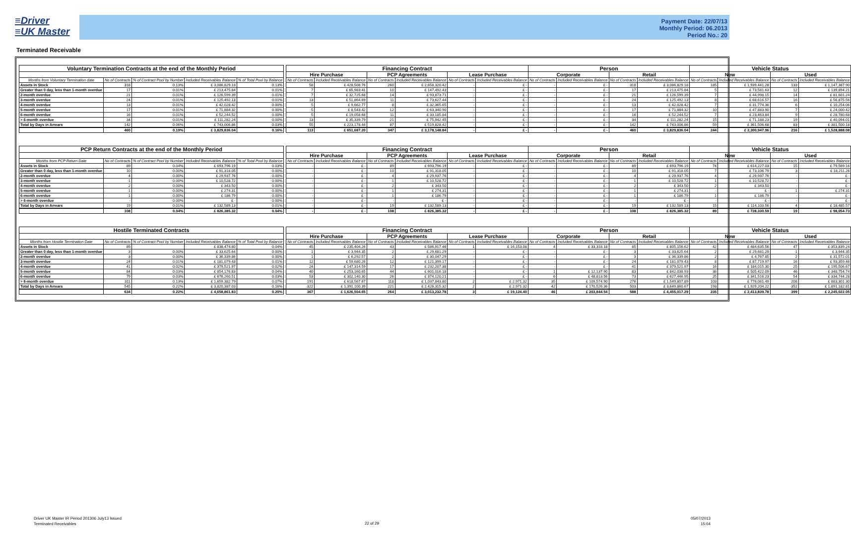≡Driver
≡UK Master
Payment Date: 22/07/13
Monthly Period: 06.2013
Period No.: 20
Terminated Receivable
| Voluntary Termination Contracts at the end of the Monthly Period | | | | | | Financing Contract | | | | | | Person | | | | Vehicle Status | | | |
| --- | --- | --- | --- | --- | --- | --- | --- | --- | --- | --- | --- | --- | --- | --- | --- | --- | --- | --- | --- |
| | | | | | | Hire Purchase | | PCP Agreements | | Lease Purchase | | Corporate | | Retail | | New | | Used | |
| Months from Voluntary Termination date | No of Contracts | % of Contract Pool by Number | Included Receivables Balance | % of Total Pool by Balance | | No of Contracts | Included Receivables Balance | No of Contracts | Included Receivables Balance | No of Contracts | Included Receivables Balance | No of Contracts | Included Receivables Balance | No of Contracts | Included Receivables Balance | No of Contracts | Included Receivables Balance | No of Contracts | Included Receivables Balance |
| Assets in Stock | 318 | 0.13% | £ 3,086,829.18 | 0.13% | | 58 | £ 428,508.76 | 260 | £ 2,658,320.42 | - | £ - | - | £ - | 318 | £ 3,086,829.18 | 185 | £ 1,939,441.28 | 133 | £ 1,147,387.90 |
| Greater than 0 day, less than 1-month overdue | 17 | 0.01% | £ 213,475.84 | 0.01% | | 7 | £ 65,983.41 | 10 | £ 147,492.43 | - | £ - | - | £ - | 17 | £ 213,475.84 | 5 | £ 73,581.63 | 12 | £ 139,894.21 |
| 2-month overdue | 21 | 0.01% | £ 126,599.39 | 0.01% | | 7 | £ 32,725.68 | 14 | £ 93,873.71 | - | £ - | - | £ - | 21 | £ 126,599.39 | 7 | £ 44,998.15 | 14 | £ 81,601.24 |
| 3-month overdue | 24 | 0.01% | £ 125,492.13 | 0.01% | | 13 | £ 51,864.69 | 11 | £ 73,627.44 | - | £ - | - | £ - | 24 | £ 125,492.13 | 8 | £ 68,616.57 | 16 | £ 56,875.56 |
| 4-month overdue | 13 | 0.01% | £ 42,028.42 | 0.00% | | 5 | £ 9,662.77 | 8 | £ 32,365.65 | - | £ - | - | £ - | 13 | £ 42,028.42 | 7 | £ 31,774.36 | 6 | £ 10,254.06 |
| 5-month overdue | 17 | 0.01% | £ 71,884.32 | 0.00% | | 5 | £ 8,543.42 | 12 | £ 63,340.90 | - | £ - | - | £ - | 17 | £ 71,884.32 | 10 | £ 47,883.90 | 7 | £ 24,000.42 |
| 6-month overdue | 16 | 0.01% | £ 52,244.52 | 0.00% | | 5 | £ 19,058.68 | 11 | £ 33,185.84 | - | £ - | - | £ - | 16 | £ 52,244.52 | 7 | £ 23,463.84 | 9 | £ 28,780.68 |
| > 6-month overdue | 34 | 0.01% | £ 111,282.24 | 0.00% | | 13 | £ 35,339.79 | 21 | £ 75,942.45 | - | £ - | - | £ - | 34 | £ 111,282.24 | 15 | £ 71,188.23 | 19 | £ 40,094.01 |
| Total by Days in Arrears | 142 | 0.06% | £ 743,006.86 | 0.03% | | 55 | £ 223,178.44 | 87 | £ 519,828.42 | - | £ - | - | £ - | 142 | £ 743,006.86 | 59 | £ 361,506.68 | 83 | £ 381,500.18 |
| | 460 | 0.19% | £ 3,829,836.04 | 0.16% | | 113 | £ 651,687.20 | 347 | £ 3,178,148.84 | - | £ - | - | £ - | 460 | £ 3,829,836.04 | 244 | £ 2,300,947.96 | 216 | £ 1,528,888.08 |
| PCP Return Contracts at the end of the Monthly Period | | | | | | Financing Contract | | | | | | Person | | | | Vehicle Status | | | |
| --- | --- | --- | --- | --- | --- | --- | --- | --- | --- | --- | --- | --- | --- | --- | --- | --- | --- | --- | --- |
| | | | | | | Hire Purchase | | PCP Agreements | | Lease Purchase | | Corporate | | Retail | | New | | Used | |
| Months from PCP Return Date | No of Contracts | % of Contract Pool by Number | Included Receivables Balance | % of Total Pool by Balance | | No of Contracts | Included Receivables Balance | No of Contracts | Included Receivables Balance | No of Contracts | Included Receivables Balance | No of Contracts | Included Receivables Balance | No of Contracts | Included Receivables Balance | No of Contracts | Included Receivables Balance | No of Contracts | Included Receivables Balance |
| Assets in Stock | 89 | 0.04% | £ 693,796.19 | 0.03% | | - | £ - | 89 | £ 693,796.19 | - | £ - | - | £ - | 89 | £ 693,796.19 | 74 | £ 614,227.03 | 15 | £ 79,569.16 |
| Greater than 0 day, less than 1-month overdue | 10 | 0.00% | £ 91,318.05 | 0.00% | | - | £ - | 10 | £ 91,318.05 | - | £ - | - | £ - | 10 | £ 91,318.05 | 7 | £ 73,106.79 | 3 | £ 18,211.26 |
| 2-month overdue | 4 | 0.00% | £ 29,937.76 | 0.00% | | - | £ - | 4 | £ 29,937.76 | - | £ - | - | £ - | 4 | £ 29,937.76 | 4 | £ 29,937.76 | - | £ - |
| 3-month overdue | 1 | 0.00% | £ 10,528.72 | 0.00% | | - | £ - | 1 | £ 10,528.72 | - | £ - | - | £ - | 1 | £ 10,528.72 | 1 | £ 10,528.72 | - | £ - |
| 4-month overdue | 2 | 0.00% | £ 343.50 | 0.00% | | - | £ - | 2 | £ 343.50 | - | £ - | - | £ - | 2 | £ 343.50 | 2 | £ 343.50 | - | £ - |
| 5-month overdue | 1 | 0.00% | £ 274.31 | 0.00% | | - | £ - | 1 | £ 274.31 | - | £ - | - | £ - | 1 | £ 274.31 | - | £ - | 1 | £ 274.31 |
| 6-month overdue | 1 | 0.00% | £ 186.79 | 0.00% | | - | £ - | 1 | £ 186.79 | - | £ - | - | £ - | 1 | £ 186.79 | 1 | £ 186.79 | - | £ - |
| > 6-month overdue | - | 0.00% | £ - | 0.00% | | - | £ - | - | £ - | - | £ - | - | £ - | - | £ - | - | £ - | - | £ - |
| Total by Days in Arrears | 19 | 0.01% | £ 132,589.13 | 0.01% | | - | £ - | 19 | £ 132,589.13 | - | £ - | - | £ - | 19 | £ 132,589.13 | 15 | £ 114,103.56 | 4 | £ 18,485.57 |
| | 108 | 0.04% | £ 826,385.32 | 0.04% | | - | £ - | 108 | £ 826,385.32 | - | £ - | - | £ - | 108 | £ 826,385.32 | 89 | £ 728,330.59 | 19 | £ 98,054.73 |
| Hostile Terminated Contracts | | | | | | Financing Contract | | | | | | Person | | | | Vehicle Status | | | |
| --- | --- | --- | --- | --- | --- | --- | --- | --- | --- | --- | --- | --- | --- | --- | --- | --- | --- | --- | --- |
| | | | | | | Hire Purchase | | PCP Agreements | | Lease Purchase | | Corporate | | Retail | | New | | Used | |
| Months from Hostile Termination Date | No of Contracts | % of Contract Pool by Number | Included Receivables Balance | % of Total Pool by Balance | | No of Contracts | Included Receivables Balance | No of Contracts | Included Receivables Balance | No of Contracts | Included Receivables Balance | No of Contracts | Included Receivables Balance | No of Contracts | Included Receivables Balance | No of Contracts | Included Receivables Balance | No of Contracts | Included Receivables Balance |
| Assets in Stock | 89 | | £ 838,474.80 | 0.04% | | 45 | £ 235,404.26 | 43 | £ 586,917.46 | 1 | £ 16,153.08 | 4 | £ 33,318.18 | 85 | £ 805,156.62 | 42 | £ 484,635.56 | 47 | £ 353,839.24 |
| Greater than 0 day, less than 1-month overdue | 3 | 0.00% | £ 33,625.64 | 0.00% | | 1 | £ 3,944.35 | 2 | £ 29,681.29 | - | £ - | - | £ - | 3 | £ 33,625.64 | 2 | £ 29,681.29 | 1 | £ 3,944.35 |
| 2-month overdue | 3 | 0.00% | £ 36,339.86 | 0.00% | | 1 | £ 6,292.57 | 2 | £ 30,047.29 | - | £ - | - | £ - | 3 | £ 36,339.86 | 2 | £ 4,767.85 | 2 | £ 31,572.01 |
| 3-month overdue | 24 | 0.01% | £ 181,079.43 | 0.01% | | 12 | £ 59,680.26 | 12 | £ 121,399.17 | - | £ - | - | £ - | 24 | £ 181,079.43 | 8 | £ 87,719.97 | 16 | £ 93,359.46 |
| 4-month overdue | 41 | 0.02% | £ 379,521.97 | 0.02% | | 24 | £ 147,314.59 | 17 | £ 232,207.38 | - | £ - | - | £ - | 41 | £ 379,521.97 | 16 | £ 184,015.30 | 25 | £ 195,506.67 |
| 5-month overdue | 84 | 0.03% | £ 854,176.83 | 0.04% | | 40 | £ 253,160.65 | 44 | £ 601,016.18 | - | £ - | 1 | £ 12,137.90 | 83 | £ 842,038.93 | 38 | £ 505,422.09 | 46 | £ 348,754.74 |
| 6-month overdue | 79 | 0.03% | £ 676,260.51 | 0.03% | | 53 | £ 302,140.30 | 26 | £ 374,120.21 | - | £ - | 6 | £ 48,813.56 | 73 | £ 627,446.95 | 25 | £ 341,516.23 | 54 | £ 334,744.28 |
| > 6-month overdue | 311 | 0.13% | £ 1,659,382.79 | 0.07% | | 191 | £ 618,567.67 | 118 | £ 1,037,843.80 | 2 | £ 2,971.32 | 35 | £ 109,574.90 | 276 | £ 1,549,807.89 | 103 | £ 776,081.49 | 208 | £ 883,301.30 |
| Total by Days in Arrears | 545 | 0.22% | £ 3,820,387.03 | 0.16% | | 322 | £ 1,391,100.39 | 221 | £ 2,426,315.32 | 2 | £ 2,971.32 | 42 | £ 170,526.36 | 503 | £ 3,649,860.67 | 193 | £ 1,929,204.22 | 352 | £ 1,891,182.81 |
| | 634 | 0.22% | £ 4,658,861.83 | 0.20% | | 367 | £ 1,626,504.65 | 264 | £ 3,013,232.78 | 3 | £ 19,124.40 | 46 | £ 203,844.54 | 588 | £ 4,455,017.29 | 235 | £ 2,413,839.78 | 399 | £ 2,245,022.05 |
Driver UK Master IR Period 201306 July13 Issued
Terminated Receivables
22 of 29
05/07/2013
15:04